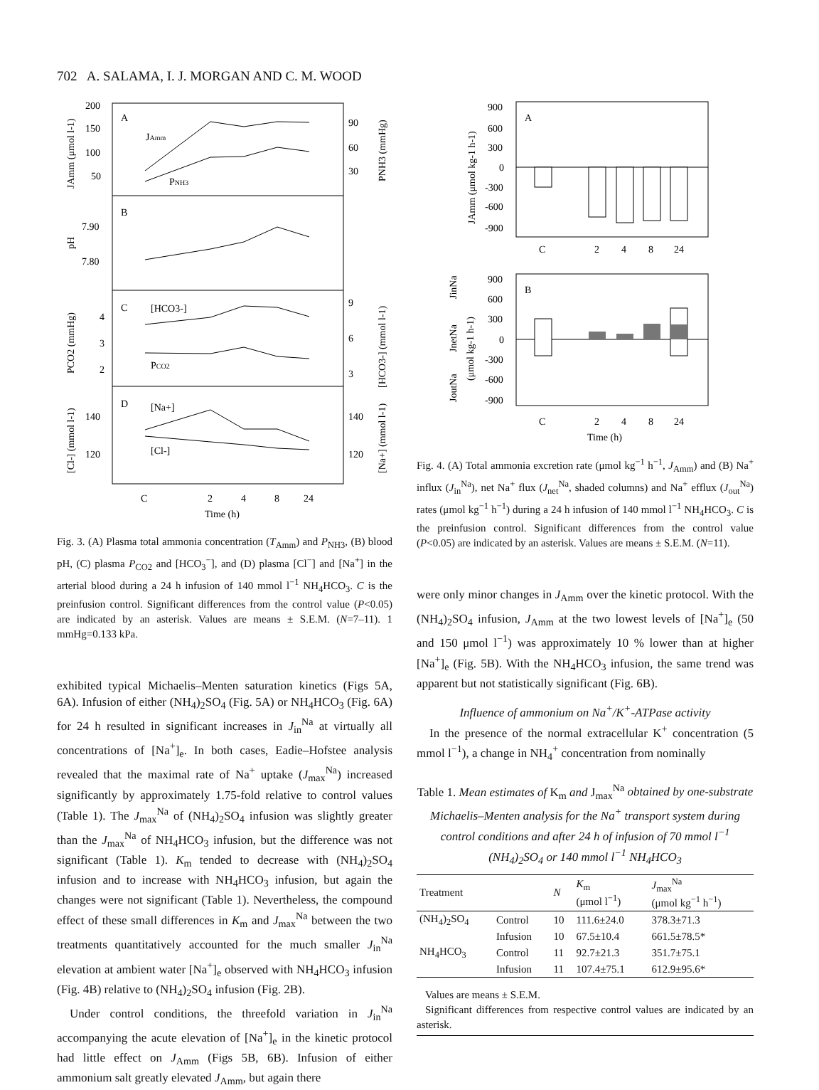702 A. SALAMA, I. J. MORGAN AND C. M. WOOD
A
B
C
D
200
150
100
50
90
60
30
7.90
7.80
4
3
2
9
6
3
140
120
140
120
JAmm
PNH3
[HCO3-]
PCO2
[Na+]
[Cl-]
C
2
4
8
24
Time (h)
JAmm (μmol l-1)
pH
PCO2 (mmHg)
[Cl-] (mmol l-1)
PNH3 (mmHg)
[HCO3-] (mmol l-1)
[Na+] (mmol l-1)
Fig. 3. (A) Plasma total ammonia concentration (T<sub>Amm</sub>) and P<sub>NH3</sub>, (B) blood pH, (C) plasma P<sub>CO2</sub> and [HCO<sub>3</sub><sup>−</sup>], and (D) plasma [Cl<sup>−</sup>] and [Na<sup>+</sup>] in the arterial blood during a 24 h infusion of 140 mmol l<sup>−1</sup> NH<sub>4</sub>HCO<sub>3</sub>. C is the preinfusion control. Significant differences from the control value (P<0.05) are indicated by an asterisk. Values are means ± S.E.M. (N=7–11). 1 mmHg=0.133 kPa.
exhibited typical Michaelis–Menten saturation kinetics (Figs 5A, 6A). Infusion of either (NH<sub>4</sub>)<sub>2</sub>SO<sub>4</sub> (Fig. 5A) or NH<sub>4</sub>HCO<sub>3</sub> (Fig. 6A) for 24 h resulted in significant increases in J<sub>in</sub><sup>Na</sup> at virtually all concentrations of [Na<sup>+</sup>]<sub>e</sub>. In both cases, Eadie–Hofstee analysis revealed that the maximal rate of Na<sup>+</sup> uptake (J<sub>max</sub><sup>Na</sup>) increased significantly by approximately 1.75-fold relative to control values (Table 1). The J<sub>max</sub><sup>Na</sup> of (NH<sub>4</sub>)<sub>2</sub>SO<sub>4</sub> infusion was slightly greater than the J<sub>max</sub><sup>Na</sup> of NH<sub>4</sub>HCO<sub>3</sub> infusion, but the difference was not significant (Table 1). K<sub>m</sub> tended to decrease with (NH<sub>4</sub>)<sub>2</sub>SO<sub>4</sub> infusion and to increase with NH<sub>4</sub>HCO<sub>3</sub> infusion, but again the changes were not significant (Table 1). Nevertheless, the compound effect of these small differences in K<sub>m</sub> and J<sub>max</sub><sup>Na</sup> between the two treatments quantitatively accounted for the much smaller J<sub>in</sub><sup>Na</sup> elevation at ambient water [Na<sup>+</sup>]<sub>e</sub> observed with NH<sub>4</sub>HCO<sub>3</sub> infusion (Fig. 4B) relative to (NH<sub>4</sub>)<sub>2</sub>SO<sub>4</sub> infusion (Fig. 2B).
Under control conditions, the threefold variation in J<sub>in</sub><sup>Na</sup> accompanying the acute elevation of [Na<sup>+</sup>]<sub>e</sub> in the kinetic protocol had little effect on J<sub>Amm</sub> (Figs 5B, 6B). Infusion of either ammonium salt greatly elevated J<sub>Amm</sub>, but again there
A
B
900
600
300
0
-300
-600
-900
C
2
4
8
24
900
600
300
0
-300
-600
-900
C
2
4
8
24
Time (h)
JAmm (μmol kg-1 h-1)
(μmol kg-1 h-1)
JinNa
JnetNa
JoutNa
Fig. 4. (A) Total ammonia excretion rate (μmol kg<sup>−1</sup> h<sup>−1</sup>, J<sub>Amm</sub>) and (B) Na<sup>+</sup> influx (J<sub>in</sub><sup>Na</sup>), net Na<sup>+</sup> flux (J<sub>net</sub><sup>Na</sup>, shaded columns) and Na<sup>+</sup> efflux (J<sub>out</sub><sup>Na</sup>) rates (μmol kg<sup>−1</sup> h<sup>−1</sup>) during a 24 h infusion of 140 mmol l<sup>−1</sup> NH<sub>4</sub>HCO<sub>3</sub>. C is the preinfusion control. Significant differences from the control value (P<0.05) are indicated by an asterisk. Values are means ± S.E.M. (N=11).
were only minor changes in J<sub>Amm</sub> over the kinetic protocol. With the (NH<sub>4</sub>)<sub>2</sub>SO<sub>4</sub> infusion, J<sub>Amm</sub> at the two lowest levels of [Na<sup>+</sup>]<sub>e</sub> (50 and 150 μmol l<sup>−1</sup>) was approximately 10 % lower than at higher [Na<sup>+</sup>]<sub>e</sub> (Fig. 5B). With the NH<sub>4</sub>HCO<sub>3</sub> infusion, the same trend was apparent but not statistically significant (Fig. 6B).
Influence of ammonium on Na<sup>+</sup>/K<sup>+</sup>-ATPase activity
In the presence of the normal extracellular K<sup>+</sup> concentration (5 mmol l<sup>−1</sup>), a change in NH<sub>4</sub><sup>+</sup> concentration from nominally
Table 1. Mean estimates of K<sub>m</sub> and J<sub>max</sub><sup>Na</sup> obtained by one-substrate Michaelis–Menten analysis for the Na<sup>+</sup> transport system during control conditions and after 24 h of infusion of 70 mmol l<sup>−1</sup> (NH<sub>4</sub>)<sub>2</sub>SO<sub>4</sub> or 140 mmol l<sup>−1</sup> NH<sub>4</sub>HCO<sub>3</sub>
| Treatment | | N | K<sub>m</sub> (μmol l<sup>−1</sup>) | J<sub>max</sub><sup>Na</sup> (μmol kg<sup>−1</sup> h<sup>−1</sup>) |
| --- | --- | --- | --- | --- |
| (NH<sub>4</sub>)<sub>2</sub>SO<sub>4</sub> | Control | 10 | 111.6±24.0 | 378.3±71.3 |
| | Infusion | 10 | 67.5±10.4 | 661.5±78.5* |
| NH<sub>4</sub>HCO<sub>3</sub> | Control | 11 | 92.7±21.3 | 351.7±75.1 |
| | Infusion | 11 | 107.4±75.1 | 612.9±95.6* |
Values are means ± S.E.M.
Significant differences from respective control values are indicated by an asterisk.